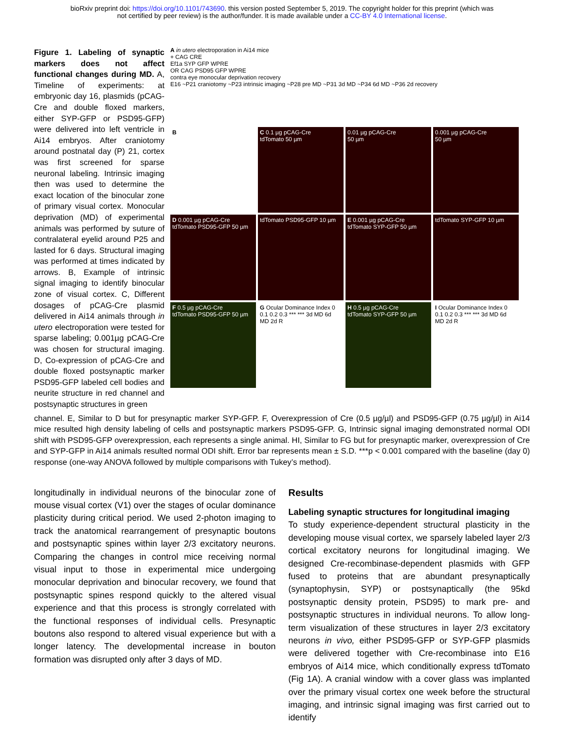bioRxiv preprint doi: https://doi.org/10.1101/743690. this version posted September 5, 2019. The copyright holder for this preprint (which was
not certified by peer review) is the author/funder. It is made available under a CC-BY 4.0 International license.
Figure 1. Labeling of synaptic markers does not affect functional changes during MD. A, Timeline of experiments: at embryonic day 16, plasmids (pCAG-Cre and double floxed markers, either SYP-GFP or PSD95-GFP) were delivered into left ventricle in Ai14 embryos. After craniotomy around postnatal day (P) 21, cortex was first screened for sparse neuronal labeling. Intrinsic imaging then was used to determine the exact location of the binocular zone of primary visual cortex. Monocular deprivation (MD) of experimental animals was performed by suture of contralateral eyelid around P25 and lasted for 6 days. Structural imaging was performed at times indicated by arrows. B, Example of intrinsic signal imaging to identify binocular zone of visual cortex. C, Different dosages of pCAG-Cre plasmid delivered in Ai14 animals through in utero electroporation were tested for sparse labeling; 0.001µg pCAG-Cre was chosen for structural imaging. D, Co-expression of pCAG-Cre and double floxed postsynaptic marker PSD95-GFP labeled cell bodies and neurite structure in red channel and postsynaptic structures in green
A in utero electroporation in Ai14 mice
+ CAG CRE
Ef1a SYP GFP WPRE
OR CAG PSD95 GFP WPRE
contra eye monocular deprivation recovery
E16 ~P21 craniotomy ~P23 intrinsic imaging ~P28 pre MD ~P31 3d MD ~P34 6d MD ~P36 2d recovery
B
C 0.1 µg pCAG-Cre
tdTomato 50 µm
0.01 µg pCAG-Cre
50 µm
0.001 µg pCAG-Cre
50 µm
D 0.001 µg pCAG-Cre
tdTomato PSD95-GFP 50 µm
tdTomato PSD95-GFP 10 µm
E 0.001 µg pCAG-Cre
tdTomato SYP-GFP 50 µm
tdTomato SYP-GFP 10 µm
F 0.5 µg pCAG-Cre
tdTomato PSD95-GFP 50 µm
G Ocular Dominance Index 0 0.1 0.2 0.3 *** *** 3d MD 6d MD 2d R
H 0.5 µg pCAG-Cre
tdTomato SYP-GFP 50 µm
I Ocular Dominance Index 0 0.1 0.2 0.3 *** *** 3d MD 6d MD 2d R
channel. E, Similar to D but for presynaptic marker SYP-GFP. F, Overexpression of Cre (0.5 µg/µl) and PSD95-GFP (0.75 µg/µl) in Ai14 mice resulted high density labeling of cells and postsynaptic markers PSD95-GFP. G, Intrinsic signal imaging demonstrated normal ODI shift with PSD95-GFP overexpression, each represents a single animal. HI, Similar to FG but for presynaptic marker, overexpression of Cre and SYP-GFP in Ai14 animals resulted normal ODI shift. Error bar represents mean ± S.D. ***p < 0.001 compared with the baseline (day 0) response (one-way ANOVA followed by multiple comparisons with Tukey’s method).
longitudinally in individual neurons of the binocular zone of mouse visual cortex (V1) over the stages of ocular dominance plasticity during critical period. We used 2-photon imaging to track the anatomical rearrangement of presynaptic boutons and postsynaptic spines within layer 2/3 excitatory neurons. Comparing the changes in control mice receiving normal visual input to those in experimental mice undergoing monocular deprivation and binocular recovery, we found that postsynaptic spines respond quickly to the altered visual experience and that this process is strongly correlated with the functional responses of individual cells. Presynaptic boutons also respond to altered visual experience but with a longer latency. The developmental increase in bouton formation was disrupted only after 3 days of MD.
Results
Labeling synaptic structures for longitudinal imaging
To study experience-dependent structural plasticity in the developing mouse visual cortex, we sparsely labeled layer 2/3 cortical excitatory neurons for longitudinal imaging. We designed Cre-recombinase-dependent plasmids with GFP fused to proteins that are abundant presynaptically (synaptophysin, SYP) or postsynaptically (the 95kd postsynaptic density protein, PSD95) to mark pre- and postsynaptic structures in individual neurons. To allow long-term visualization of these structures in layer 2/3 excitatory neurons in vivo, either PSD95-GFP or SYP-GFP plasmids were delivered together with Cre-recombinase into E16 embryos of Ai14 mice, which conditionally express tdTomato (Fig 1A). A cranial window with a cover glass was implanted over the primary visual cortex one week before the structural imaging, and intrinsic signal imaging was first carried out to identify